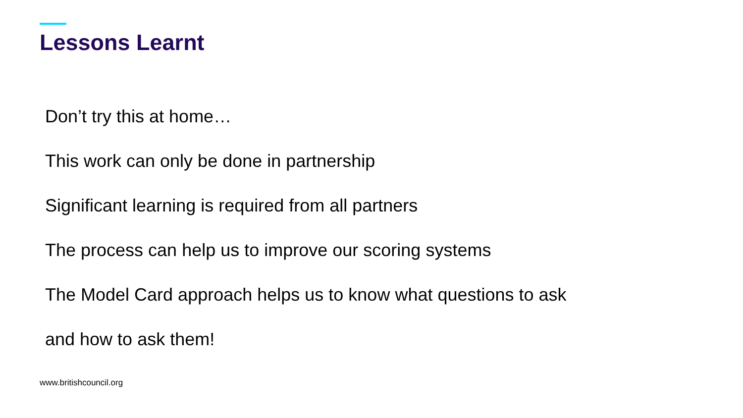Lessons Learnt
Don’t try this at home…
This work can only be done in partnership
Significant learning is required from all partners
The process can help us to improve our scoring systems
The Model Card approach helps us to know what questions to ask
and how to ask them!
www.britishcouncil.org